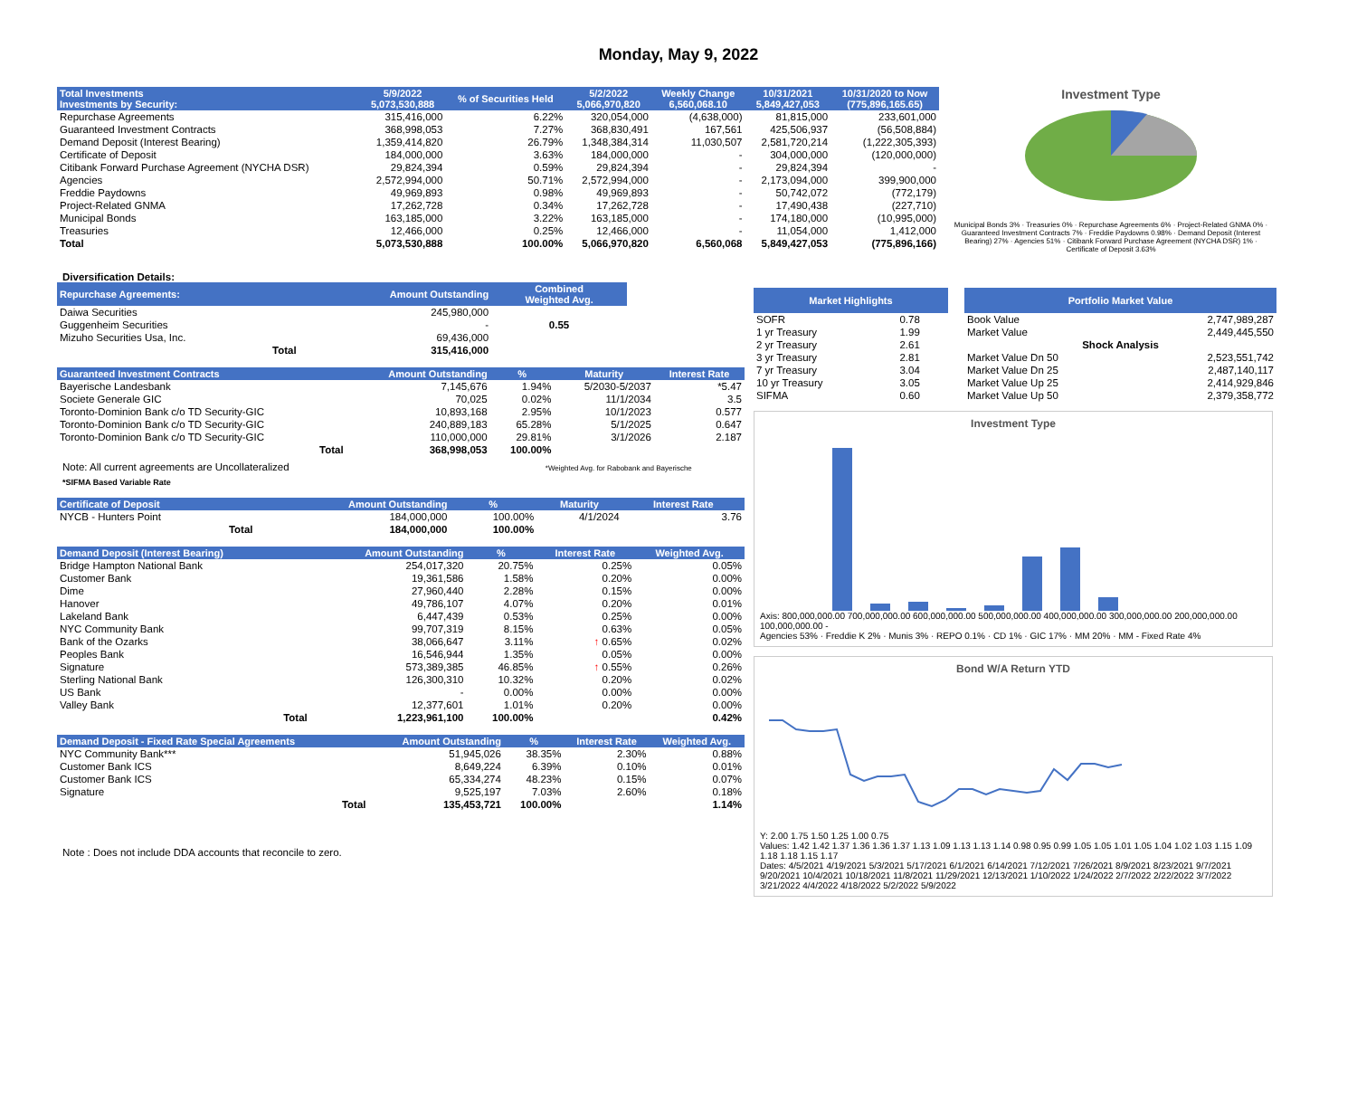Monday, May 9, 2022
| Total Investments Investments by Security: | 5/9/2022 5,073,530,888 | % of Securities Held | 5/2/2022 5,066,970,820 | Weekly Change 6,560,068.10 | 10/31/2021 5,849,427,053 | 10/31/2020 to Now (775,896,165.65) |
| --- | --- | --- | --- | --- | --- | --- |
| Repurchase Agreements | 315,416,000 | 6.22% | 320,054,000 | (4,638,000) | 81,815,000 | 233,601,000 |
| Guaranteed Investment Contracts | 368,998,053 | 7.27% | 368,830,491 | 167,561 | 425,506,937 | (56,508,884) |
| Demand Deposit (Interest Bearing) | 1,359,414,820 | 26.79% | 1,348,384,314 | 11,030,507 | 2,581,720,214 | (1,222,305,393) |
| Certificate of Deposit | 184,000,000 | 3.63% | 184,000,000 | - | 304,000,000 | (120,000,000) |
| Citibank Forward Purchase Agreement (NYCHA DSR) | 29,824,394 | 0.59% | 29,824,394 | - | 29,824,394 | - |
| Agencies | 2,572,994,000 | 50.71% | 2,572,994,000 | - | 2,173,094,000 | 399,900,000 |
| Freddie Paydowns | 49,969,893 | 0.98% | 49,969,893 | - | 50,742,072 | (772,179) |
| Project-Related GNMA | 17,262,728 | 0.34% | 17,262,728 | - | 17,490,438 | (227,710) |
| Municipal Bonds | 163,185,000 | 3.22% | 163,185,000 | - | 174,180,000 | (10,995,000) |
| Treasuries | 12,466,000 | 0.25% | 12,466,000 | - | 11,054,000 | 1,412,000 |
| Total | 5,073,530,888 | 100.00% | 5,066,970,820 | 6,560,068 | 5,849,427,053 | (775,896,166) |
Investment Type
Municipal Bonds 3% · Treasuries 0% · Repurchase Agreements 6% · Project-Related GNMA 0% · Guaranteed Investment Contracts 7% · Freddie Paydowns 0.98% · Demand Deposit (Interest Bearing) 27% · Agencies 51% · Citibank Forward Purchase Agreement (NYCHA DSR) 1% · Certificate of Deposit 3.63%
Diversification Details:
| Repurchase Agreements: | Amount Outstanding | Combined Weighted Avg. |
| --- | --- | --- |
| Daiwa Securities | 245,980,000 | |
| Guggenheim Securities | - | 0.55 |
| Mizuho Securities Usa, Inc. | 69,436,000 | |
| Total | 315,416,000 | |
| Guaranteed Investment Contracts | Amount Outstanding | % | Maturity | Interest Rate |
| --- | --- | --- | --- | --- |
| Bayerische Landesbank | 7,145,676 | 1.94% | 5/2030-5/2037 | *5.47 |
| Societe Generale GIC | 70,025 | 0.02% | 11/1/2034 | 3.5 |
| Toronto-Dominion Bank c/o TD Security-GIC | 10,893,168 | 2.95% | 10/1/2023 | 0.577 |
| Toronto-Dominion Bank c/o TD Security-GIC | 240,889,183 | 65.28% | 5/1/2025 | 0.647 |
| Toronto-Dominion Bank c/o TD Security-GIC | 110,000,000 | 29.81% | 3/1/2026 | 2.187 |
| Total | 368,998,053 | 100.00% | | |
Note: All current agreements are Uncollateralized *Weighted Avg. for Rabobank and Bayerische
*SIFMA Based Variable Rate
| Certificate of Deposit | Amount Outstanding | % | Maturity | Interest Rate |
| --- | --- | --- | --- | --- |
| NYCB - Hunters Point | 184,000,000 | 100.00% | 4/1/2024 | 3.76 |
| Total | 184,000,000 | 100.00% | | |
| Demand Deposit (Interest Bearing) | Amount Outstanding | % | Interest Rate | Weighted Avg. |
| --- | --- | --- | --- | --- |
| Bridge Hampton National Bank | 254,017,320 | 20.75% | 0.25% | 0.05% |
| Customer Bank | 19,361,586 | 1.58% | 0.20% | 0.00% |
| Dime | 27,960,440 | 2.28% | 0.15% | 0.00% |
| Hanover | 49,786,107 | 4.07% | 0.20% | 0.01% |
| Lakeland Bank | 6,447,439 | 0.53% | 0.25% | 0.00% |
| NYC Community Bank | 99,707,319 | 8.15% | 0.63% | 0.05% |
| Bank of the Ozarks | 38,066,647 | 3.11% | ↑ 0.65% | 0.02% |
| Peoples Bank | 16,546,944 | 1.35% | 0.05% | 0.00% |
| Signature | 573,389,385 | 46.85% | ↑ 0.55% | 0.26% |
| Sterling National Bank | 126,300,310 | 10.32% | 0.20% | 0.02% |
| US Bank | - | 0.00% | 0.00% | 0.00% |
| Valley Bank | 12,377,601 | 1.01% | 0.20% | 0.00% |
| Total | 1,223,961,100 | 100.00% | | 0.42% |
| Demand Deposit - Fixed Rate Special Agreements | Amount Outstanding | % | Interest Rate | Weighted Avg. |
| --- | --- | --- | --- | --- |
| NYC Community Bank*** | 51,945,026 | 38.35% | 2.30% | 0.88% |
| Customer Bank ICS | 8,649,224 | 6.39% | 0.10% | 0.01% |
| Customer Bank ICS | 65,334,274 | 48.23% | 0.15% | 0.07% |
| Signature | 9,525,197 | 7.03% | 2.60% | 0.18% |
| Total | 135,453,721 | 100.00% | | 1.14% |
Note : Does not include DDA accounts that reconcile to zero.
| Market Highlights | |
| --- | --- |
| SOFR | 0.78 |
| 1 yr Treasury | 1.99 |
| 2 yr Treasury | 2.61 |
| 3 yr Treasury | 2.81 |
| 7 yr Treasury | 3.04 |
| 10 yr Treasury | 3.05 |
| SIFMA | 0.60 |
| Portfolio Market Value | |
| --- | --- |
| Book Value | 2,747,989,287 |
| Market Value | 2,449,445,550 |
| Shock Analysis | |
| Market Value Dn 50 | 2,523,551,742 |
| Market Value Dn 25 | 2,487,140,117 |
| Market Value Up 25 | 2,414,929,846 |
| Market Value Up 50 | 2,379,358,772 |
Investment Type
Axis: 800,000,000.00 700,000,000.00 600,000,000.00 500,000,000.00 400,000,000.00 300,000,000.00 200,000,000.00 100,000,000.00 -
Agencies 53% · Freddie K 2% · Munis 3% · REPO 0.1% · CD 1% · GIC 17% · MM 20% · MM - Fixed Rate 4%
Bond W/A Return YTD
Y: 2.00 1.75 1.50 1.25 1.00 0.75
Values: 1.42 1.42 1.37 1.36 1.36 1.37 1.13 1.09 1.13 1.13 1.14 0.98 0.95 0.99 1.05 1.05 1.01 1.05 1.04 1.02 1.03 1.15 1.09 1.18 1.18 1.15 1.17
Dates: 4/5/2021 4/19/2021 5/3/2021 5/17/2021 6/1/2021 6/14/2021 7/12/2021 7/26/2021 8/9/2021 8/23/2021 9/7/2021 9/20/2021 10/4/2021 10/18/2021 11/8/2021 11/29/2021 12/13/2021 1/10/2022 1/24/2022 2/7/2022 2/22/2022 3/7/2022 3/21/2022 4/4/2022 4/18/2022 5/2/2022 5/9/2022